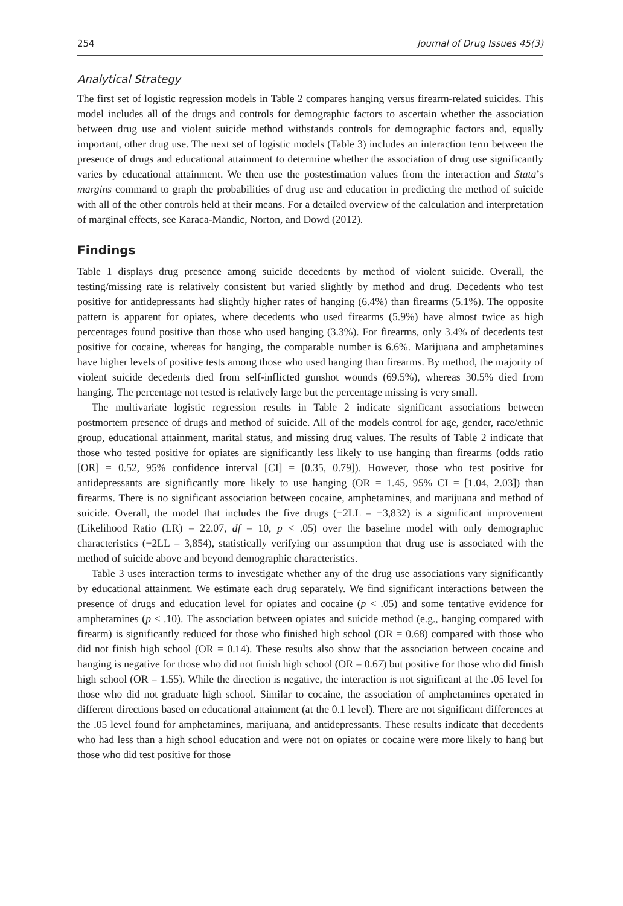254 Journal of Drug Issues 45(3)
Analytical Strategy
The first set of logistic regression models in Table 2 compares hanging versus firearm-related suicides. This model includes all of the drugs and controls for demographic factors to ascertain whether the association between drug use and violent suicide method withstands controls for demographic factors and, equally important, other drug use. The next set of logistic models (Table 3) includes an interaction term between the presence of drugs and educational attainment to determine whether the association of drug use significantly varies by educational attainment. We then use the postestimation values from the interaction and Stata’s margins command to graph the probabilities of drug use and education in predicting the method of suicide with all of the other controls held at their means. For a detailed overview of the calculation and interpretation of marginal effects, see Karaca-Mandic, Norton, and Dowd (2012).
Findings
Table 1 displays drug presence among suicide decedents by method of violent suicide. Overall, the testing/missing rate is relatively consistent but varied slightly by method and drug. Decedents who test positive for antidepressants had slightly higher rates of hanging (6.4%) than firearms (5.1%). The opposite pattern is apparent for opiates, where decedents who used firearms (5.9%) have almost twice as high percentages found positive than those who used hanging (3.3%). For firearms, only 3.4% of decedents test positive for cocaine, whereas for hanging, the comparable number is 6.6%. Marijuana and amphetamines have higher levels of positive tests among those who used hanging than firearms. By method, the majority of violent suicide decedents died from self-inflicted gunshot wounds (69.5%), whereas 30.5% died from hanging. The percentage not tested is relatively large but the percentage missing is very small.
The multivariate logistic regression results in Table 2 indicate significant associations between postmortem presence of drugs and method of suicide. All of the models control for age, gender, race/ethnic group, educational attainment, marital status, and missing drug values. The results of Table 2 indicate that those who tested positive for opiates are significantly less likely to use hanging than firearms (odds ratio [OR] = 0.52, 95% confidence interval [CI] = [0.35, 0.79]). However, those who test positive for antidepressants are significantly more likely to use hanging (OR = 1.45, 95% CI = [1.04, 2.03]) than firearms. There is no significant association between cocaine, amphetamines, and marijuana and method of suicide. Overall, the model that includes the five drugs (−2LL = −3,832) is a significant improvement (Likelihood Ratio (LR) = 22.07, df = 10, p < .05) over the baseline model with only demographic characteristics (−2LL = 3,854), statistically verifying our assumption that drug use is associated with the method of suicide above and beyond demographic characteristics.
Table 3 uses interaction terms to investigate whether any of the drug use associations vary significantly by educational attainment. We estimate each drug separately. We find significant interactions between the presence of drugs and education level for opiates and cocaine (p < .05) and some tentative evidence for amphetamines (p < .10). The association between opiates and suicide method (e.g., hanging compared with firearm) is significantly reduced for those who finished high school (OR = 0.68) compared with those who did not finish high school (OR = 0.14). These results also show that the association between cocaine and hanging is negative for those who did not finish high school (OR = 0.67) but positive for those who did finish high school (OR = 1.55). While the direction is negative, the interaction is not significant at the .05 level for those who did not graduate high school. Similar to cocaine, the association of amphetamines operated in different directions based on educational attainment (at the 0.1 level). There are not significant differences at the .05 level found for amphetamines, marijuana, and antidepressants. These results indicate that decedents who had less than a high school education and were not on opiates or cocaine were more likely to hang but those who did test positive for those